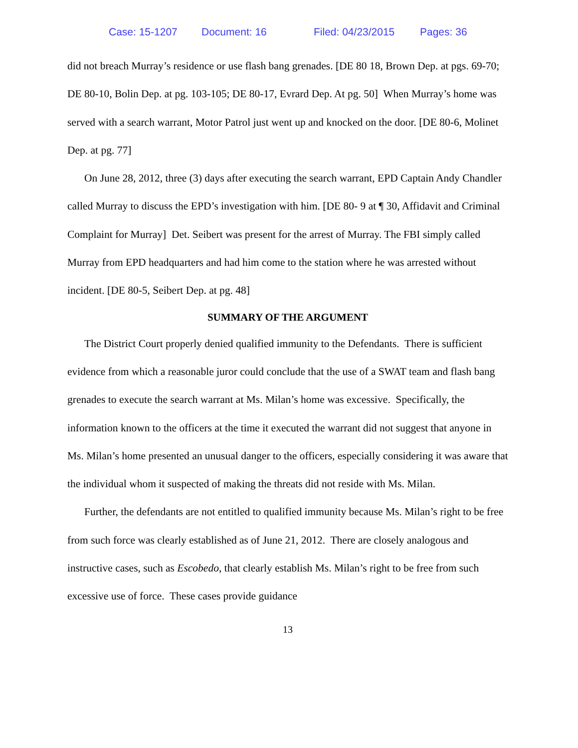Case: 15-1207 Document: 16 Filed: 04/23/2015 Pages: 36
did not breach Murray’s residence or use flash bang grenades. [DE 80 18, Brown Dep. at pgs. 69-70; DE 80-10, Bolin Dep. at pg. 103-105; DE 80-17, Evrard Dep. At pg. 50] When Murray’s home was served with a search warrant, Motor Patrol just went up and knocked on the door. [DE 80-6, Molinet Dep. at pg. 77]
On June 28, 2012, three (3) days after executing the search warrant, EPD Captain Andy Chandler called Murray to discuss the EPD’s investigation with him. [DE 80- 9 at ¶ 30, Affidavit and Criminal Complaint for Murray] Det. Seibert was present for the arrest of Murray. The FBI simply called Murray from EPD headquarters and had him come to the station where he was arrested without incident. [DE 80-5, Seibert Dep. at pg. 48]
SUMMARY OF THE ARGUMENT
The District Court properly denied qualified immunity to the Defendants. There is sufficient evidence from which a reasonable juror could conclude that the use of a SWAT team and flash bang grenades to execute the search warrant at Ms. Milan’s home was excessive. Specifically, the information known to the officers at the time it executed the warrant did not suggest that anyone in Ms. Milan’s home presented an unusual danger to the officers, especially considering it was aware that the individual whom it suspected of making the threats did not reside with Ms. Milan.
Further, the defendants are not entitled to qualified immunity because Ms. Milan’s right to be free from such force was clearly established as of June 21, 2012. There are closely analogous and instructive cases, such as Escobedo, that clearly establish Ms. Milan’s right to be free from such excessive use of force. These cases provide guidance
13